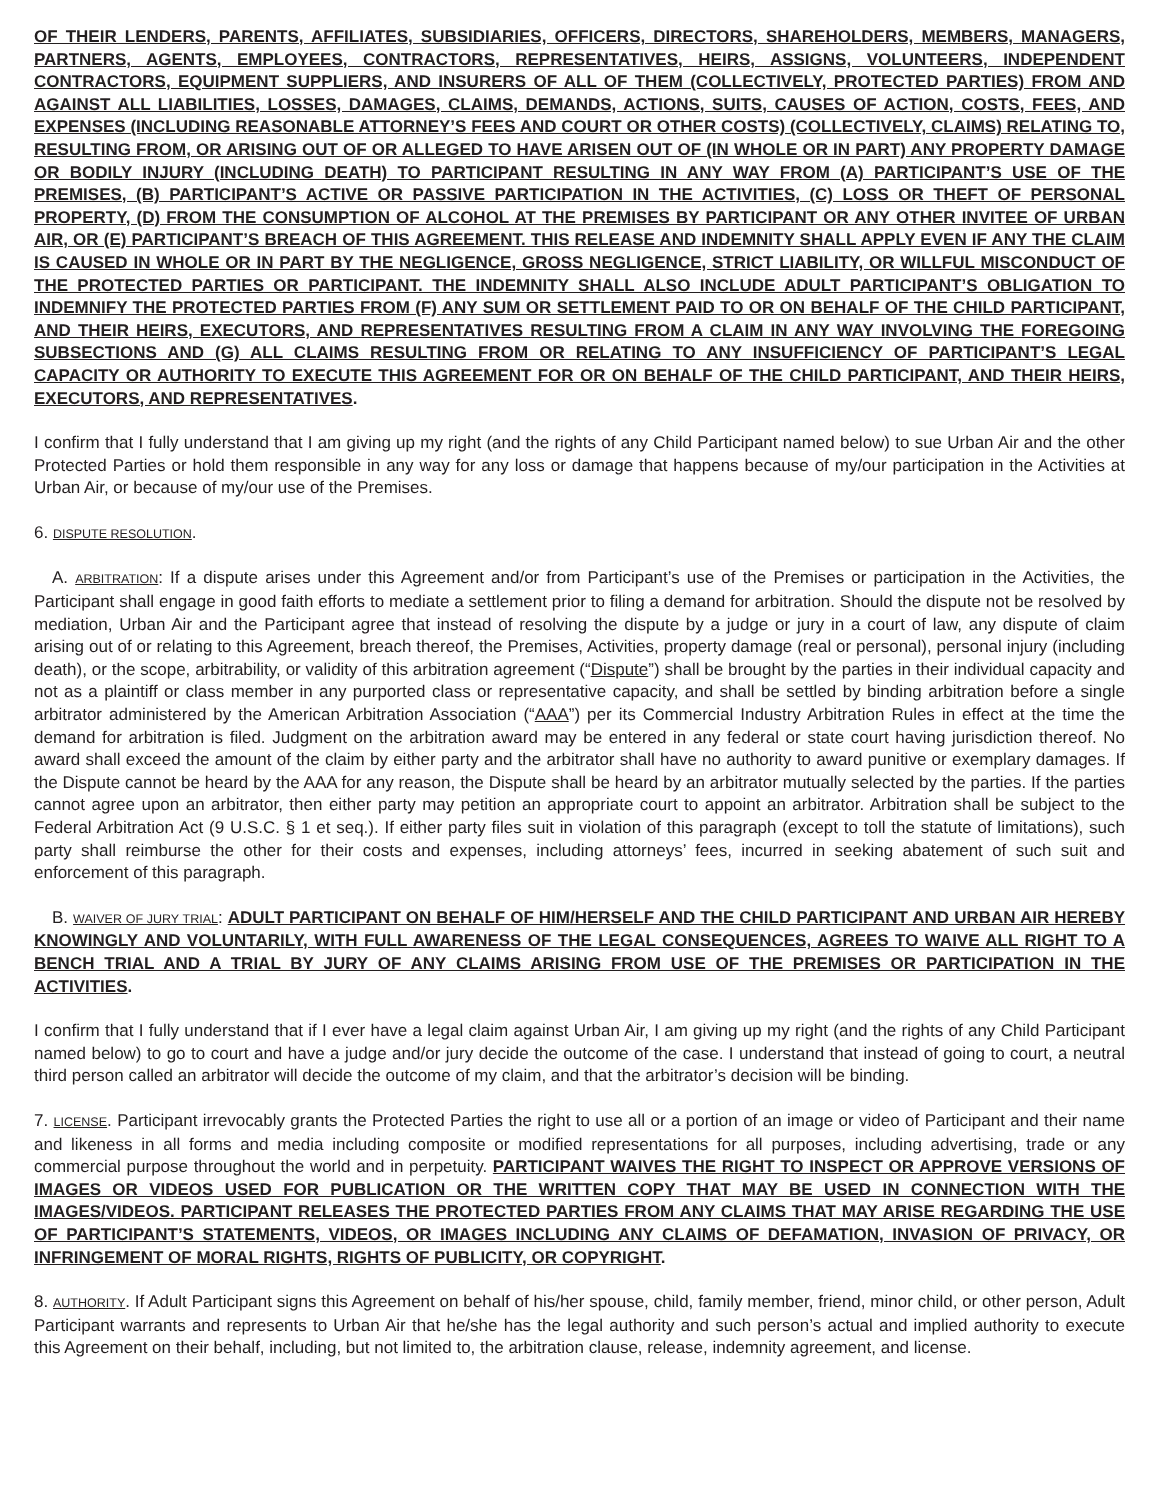OF THEIR LENDERS, PARENTS, AFFILIATES, SUBSIDIARIES, OFFICERS, DIRECTORS, SHAREHOLDERS, MEMBERS, MANAGERS, PARTNERS, AGENTS, EMPLOYEES, CONTRACTORS, REPRESENTATIVES, HEIRS, ASSIGNS, VOLUNTEERS, INDEPENDENT CONTRACTORS, EQUIPMENT SUPPLIERS, AND INSURERS OF ALL OF THEM (COLLECTIVELY, PROTECTED PARTIES) FROM AND AGAINST ALL LIABILITIES, LOSSES, DAMAGES, CLAIMS, DEMANDS, ACTIONS, SUITS, CAUSES OF ACTION, COSTS, FEES, AND EXPENSES (INCLUDING REASONABLE ATTORNEY’S FEES AND COURT OR OTHER COSTS) (COLLECTIVELY, CLAIMS) RELATING TO, RESULTING FROM, OR ARISING OUT OF OR ALLEGED TO HAVE ARISEN OUT OF (IN WHOLE OR IN PART) ANY PROPERTY DAMAGE OR BODILY INJURY (INCLUDING DEATH) TO PARTICIPANT RESULTING IN ANY WAY FROM (A) PARTICIPANT’S USE OF THE PREMISES, (B) PARTICIPANT’S ACTIVE OR PASSIVE PARTICIPATION IN THE ACTIVITIES, (C) LOSS OR THEFT OF PERSONAL PROPERTY, (D) FROM THE CONSUMPTION OF ALCOHOL AT THE PREMISES BY PARTICIPANT OR ANY OTHER INVITEE OF URBAN AIR, OR (E) PARTICIPANT’S BREACH OF THIS AGREEMENT. THIS RELEASE AND INDEMNITY SHALL APPLY EVEN IF ANY THE CLAIM IS CAUSED IN WHOLE OR IN PART BY THE NEGLIGENCE, GROSS NEGLIGENCE, STRICT LIABILITY, OR WILLFUL MISCONDUCT OF THE PROTECTED PARTIES OR PARTICIPANT. THE INDEMNITY SHALL ALSO INCLUDE ADULT PARTICIPANT’S OBLIGATION TO INDEMNIFY THE PROTECTED PARTIES FROM (F) ANY SUM OR SETTLEMENT PAID TO OR ON BEHALF OF THE CHILD PARTICIPANT, AND THEIR HEIRS, EXECUTORS, AND REPRESENTATIVES RESULTING FROM A CLAIM IN ANY WAY INVOLVING THE FOREGOING SUBSECTIONS AND (G) ALL CLAIMS RESULTING FROM OR RELATING TO ANY INSUFFICIENCY OF PARTICIPANT’S LEGAL CAPACITY OR AUTHORITY TO EXECUTE THIS AGREEMENT FOR OR ON BEHALF OF THE CHILD PARTICIPANT, AND THEIR HEIRS, EXECUTORS, AND REPRESENTATIVES.
I confirm that I fully understand that I am giving up my right (and the rights of any Child Participant named below) to sue Urban Air and the other Protected Parties or hold them responsible in any way for any loss or damage that happens because of my/our participation in the Activities at Urban Air, or because of my/our use of the Premises.
6. DISPUTE RESOLUTION.
A. ARBITRATION: If a dispute arises under this Agreement and/or from Participant’s use of the Premises or participation in the Activities, the Participant shall engage in good faith efforts to mediate a settlement prior to filing a demand for arbitration. Should the dispute not be resolved by mediation, Urban Air and the Participant agree that instead of resolving the dispute by a judge or jury in a court of law, any dispute of claim arising out of or relating to this Agreement, breach thereof, the Premises, Activities, property damage (real or personal), personal injury (including death), or the scope, arbitrability, or validity of this arbitration agreement (“Dispute”) shall be brought by the parties in their individual capacity and not as a plaintiff or class member in any purported class or representative capacity, and shall be settled by binding arbitration before a single arbitrator administered by the American Arbitration Association (“AAA”) per its Commercial Industry Arbitration Rules in effect at the time the demand for arbitration is filed. Judgment on the arbitration award may be entered in any federal or state court having jurisdiction thereof. No award shall exceed the amount of the claim by either party and the arbitrator shall have no authority to award punitive or exemplary damages. If the Dispute cannot be heard by the AAA for any reason, the Dispute shall be heard by an arbitrator mutually selected by the parties. If the parties cannot agree upon an arbitrator, then either party may petition an appropriate court to appoint an arbitrator. Arbitration shall be subject to the Federal Arbitration Act (9 U.S.C. § 1 et seq.). If either party files suit in violation of this paragraph (except to toll the statute of limitations), such party shall reimburse the other for their costs and expenses, including attorneys’ fees, incurred in seeking abatement of such suit and enforcement of this paragraph.
B. WAIVER OF JURY TRIAL: ADULT PARTICIPANT ON BEHALF OF HIM/HERSELF AND THE CHILD PARTICIPANT AND URBAN AIR HEREBY KNOWINGLY AND VOLUNTARILY, WITH FULL AWARENESS OF THE LEGAL CONSEQUENCES, AGREES TO WAIVE ALL RIGHT TO A BENCH TRIAL AND A TRIAL BY JURY OF ANY CLAIMS ARISING FROM USE OF THE PREMISES OR PARTICIPATION IN THE ACTIVITIES.
I confirm that I fully understand that if I ever have a legal claim against Urban Air, I am giving up my right (and the rights of any Child Participant named below) to go to court and have a judge and/or jury decide the outcome of the case. I understand that instead of going to court, a neutral third person called an arbitrator will decide the outcome of my claim, and that the arbitrator’s decision will be binding.
7. LICENSE. Participant irrevocably grants the Protected Parties the right to use all or a portion of an image or video of Participant and their name and likeness in all forms and media including composite or modified representations for all purposes, including advertising, trade or any commercial purpose throughout the world and in perpetuity. PARTICIPANT WAIVES THE RIGHT TO INSPECT OR APPROVE VERSIONS OF IMAGES OR VIDEOS USED FOR PUBLICATION OR THE WRITTEN COPY THAT MAY BE USED IN CONNECTION WITH THE IMAGES/VIDEOS. PARTICIPANT RELEASES THE PROTECTED PARTIES FROM ANY CLAIMS THAT MAY ARISE REGARDING THE USE OF PARTICIPANT’S STATEMENTS, VIDEOS, OR IMAGES INCLUDING ANY CLAIMS OF DEFAMATION, INVASION OF PRIVACY, OR INFRINGEMENT OF MORAL RIGHTS, RIGHTS OF PUBLICITY, OR COPYRIGHT.
8. AUTHORITY. If Adult Participant signs this Agreement on behalf of his/her spouse, child, family member, friend, minor child, or other person, Adult Participant warrants and represents to Urban Air that he/she has the legal authority and such person’s actual and implied authority to execute this Agreement on their behalf, including, but not limited to, the arbitration clause, release, indemnity agreement, and license.